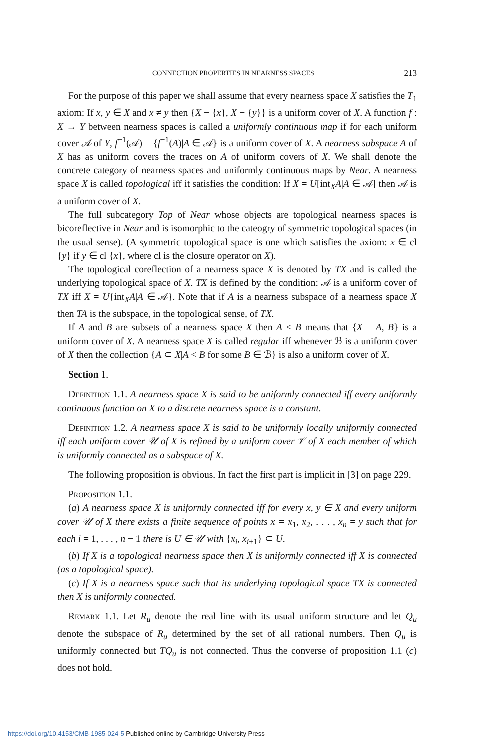CONNECTION PROPERTIES IN NEARNESS SPACES 213
For the purpose of this paper we shall assume that every nearness space X satisfies the T<sub>1</sub> axiom: If x, y ∈ X and x ≠ y then {X − {x}, X − {y}} is a uniform cover of X. A function f : X → Y between nearness spaces is called a uniformly continuous map if for each uniform cover 𝒜 of Y, f<sup>−1</sup>(𝒜) = {f<sup>−1</sup>(A)|A ∈ 𝒜} is a uniform cover of X. A nearness subspace A of X has as uniform covers the traces on A of uniform covers of X. We shall denote the concrete category of nearness spaces and uniformly continuous maps by Near. A nearness space X is called topological iff it satisfies the condition: If X = U[int<sub>X</sub>A|A ∈ 𝒜] then 𝒜 is a uniform cover of X.
The full subcategory Top of Near whose objects are topological nearness spaces is bicoreflective in Near and is isomorphic to the cateogry of symmetric topological spaces (in the usual sense). (A symmetric topological space is one which satisfies the axiom: x ∈ cl {y} if y ∈ cl {x}, where cl is the closure operator on X).
The topological coreflection of a nearness space X is denoted by TX and is called the underlying topological space of X. TX is defined by the condition: 𝒜 is a uniform cover of TX iff X = U{int<sub>X</sub>A|A ∈ 𝒜}. Note that if A is a nearness subspace of a nearness space X then TA is the subspace, in the topological sense, of TX.
If A and B are subsets of a nearness space X then A < B means that {X − A, B} is a uniform cover of X. A nearness space X is called regular iff whenever ℬ is a uniform cover of X then the collection {A ⊂ X|A < B for some B ∈ ℬ} is also a uniform cover of X.
Section 1.
Definition 1.1. A nearness space X is said to be uniformly connected iff every uniformly continuous function on X to a discrete nearness space is a constant.
Definition 1.2. A nearness space X is said to be uniformly locally uniformly connected iff each uniform cover 𝒰 of X is refined by a uniform cover 𝒱 of X each member of which is uniformly connected as a subspace of X.
The following proposition is obvious. In fact the first part is implicit in [3] on page 229.
Proposition 1.1.
(a) A nearness space X is uniformly connected iff for every x, y ∈ X and every uniform cover 𝒰 of X there exists a finite sequence of points x = x<sub>1</sub>, x<sub>2</sub>, . . . , x<sub>n</sub> = y such that for each i = 1, . . . , n − 1 there is U ∈ 𝒰 with {x<sub>i</sub>, x<sub>i+1</sub>} ⊂ U.
(b) If X is a topological nearness space then X is uniformly connected iff X is connected (as a topological space).
(c) If X is a nearness space such that its underlying topological space TX is connected then X is uniformly connected.
Remark 1.1. Let R<sub>u</sub> denote the real line with its usual uniform structure and let Q<sub>u</sub> denote the subspace of R<sub>u</sub> determined by the set of all rational numbers. Then Q<sub>u</sub> is uniformly connected but TQ<sub>u</sub> is not connected. Thus the converse of proposition 1.1 (c) does not hold.
https://doi.org/10.4153/CMB-1985-024-5 Published online by Cambridge University Press